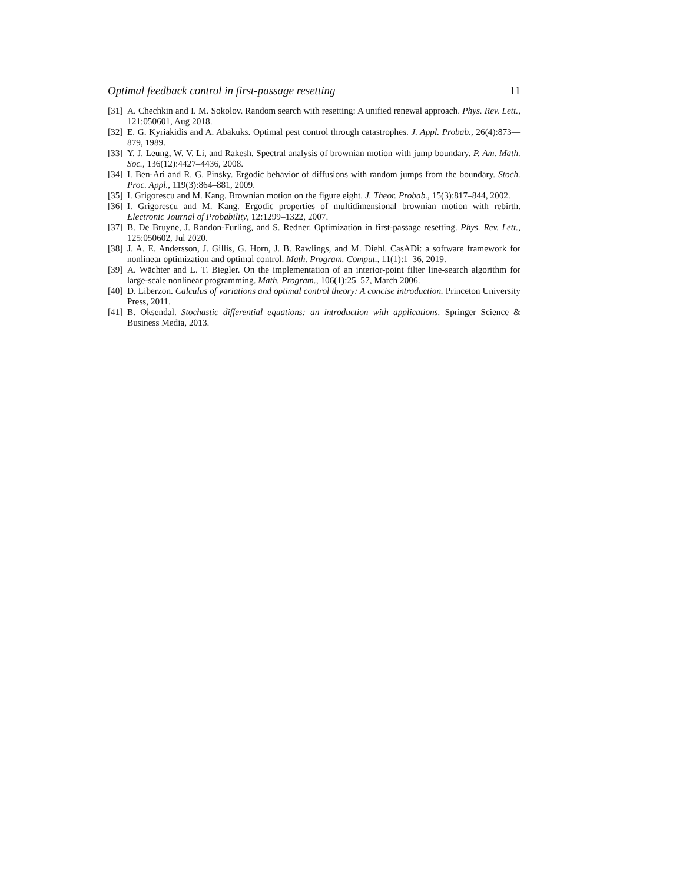Optimal feedback control in first-passage resetting 11
[31] A. Chechkin and I. M. Sokolov. Random search with resetting: A unified renewal approach. Phys. Rev. Lett., 121:050601, Aug 2018.
[32] E. G. Kyriakidis and A. Abakuks. Optimal pest control through catastrophes. J. Appl. Probab., 26(4):873—879, 1989.
[33] Y. J. Leung, W. V. Li, and Rakesh. Spectral analysis of brownian motion with jump boundary. P. Am. Math. Soc., 136(12):4427–4436, 2008.
[34] I. Ben-Ari and R. G. Pinsky. Ergodic behavior of diffusions with random jumps from the boundary. Stoch. Proc. Appl., 119(3):864–881, 2009.
[35] I. Grigorescu and M. Kang. Brownian motion on the figure eight. J. Theor. Probab., 15(3):817–844, 2002.
[36] I. Grigorescu and M. Kang. Ergodic properties of multidimensional brownian motion with rebirth. Electronic Journal of Probability, 12:1299–1322, 2007.
[37] B. De Bruyne, J. Randon-Furling, and S. Redner. Optimization in first-passage resetting. Phys. Rev. Lett., 125:050602, Jul 2020.
[38] J. A. E. Andersson, J. Gillis, G. Horn, J. B. Rawlings, and M. Diehl. CasADi: a software framework for nonlinear optimization and optimal control. Math. Program. Comput., 11(1):1–36, 2019.
[39] A. Wächter and L. T. Biegler. On the implementation of an interior-point filter line-search algorithm for large-scale nonlinear programming. Math. Program., 106(1):25–57, March 2006.
[40] D. Liberzon. Calculus of variations and optimal control theory: A concise introduction. Princeton University Press, 2011.
[41] B. Oksendal. Stochastic differential equations: an introduction with applications. Springer Science & Business Media, 2013.